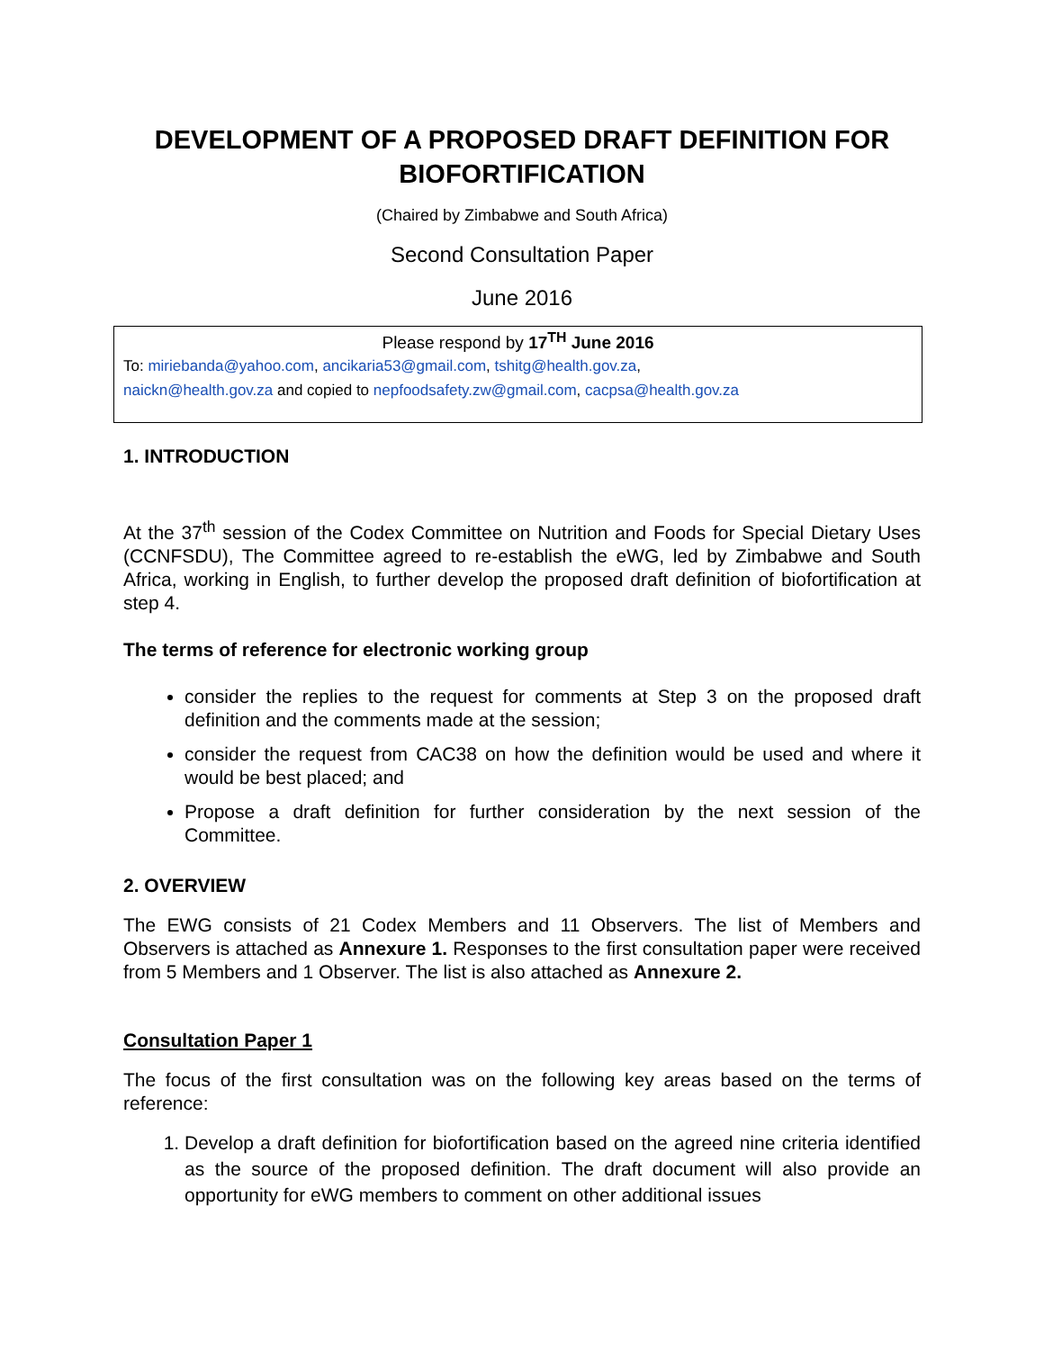DEVELOPMENT OF A PROPOSED DRAFT DEFINITION FOR BIOFORTIFICATION
(Chaired by Zimbabwe and South Africa)
Second Consultation Paper
June 2016
Please respond by 17<sup>TH</sup> June 2016
To: miriebanda@yahoo.com, ancikaria53@gmail.com, tshitg@health.gov.za,
naickn@health.gov.za and copied to nepfoodsafety.zw@gmail.com, cacpsa@health.gov.za
1. INTRODUCTION
At the 37<sup>th</sup> session of the Codex Committee on Nutrition and Foods for Special Dietary Uses (CCNFSDU), The Committee agreed to re-establish the eWG, led by Zimbabwe and South Africa, working in English, to further develop the proposed draft definition of biofortification at step 4.
The terms of reference for electronic working group
consider the replies to the request for comments at Step 3 on the proposed draft definition and the comments made at the session;
consider the request from CAC38 on how the definition would be used and where it would be best placed; and
Propose a draft definition for further consideration by the next session of the Committee.
2. OVERVIEW
The EWG consists of 21 Codex Members and 11 Observers. The list of Members and Observers is attached as Annexure 1. Responses to the first consultation paper were received from 5 Members and 1 Observer. The list is also attached as Annexure 2.
Consultation Paper 1
The focus of the first consultation was on the following key areas based on the terms of reference:
1. Develop a draft definition for biofortification based on the agreed nine criteria identified as the source of the proposed definition. The draft document will also provide an opportunity for eWG members to comment on other additional issues